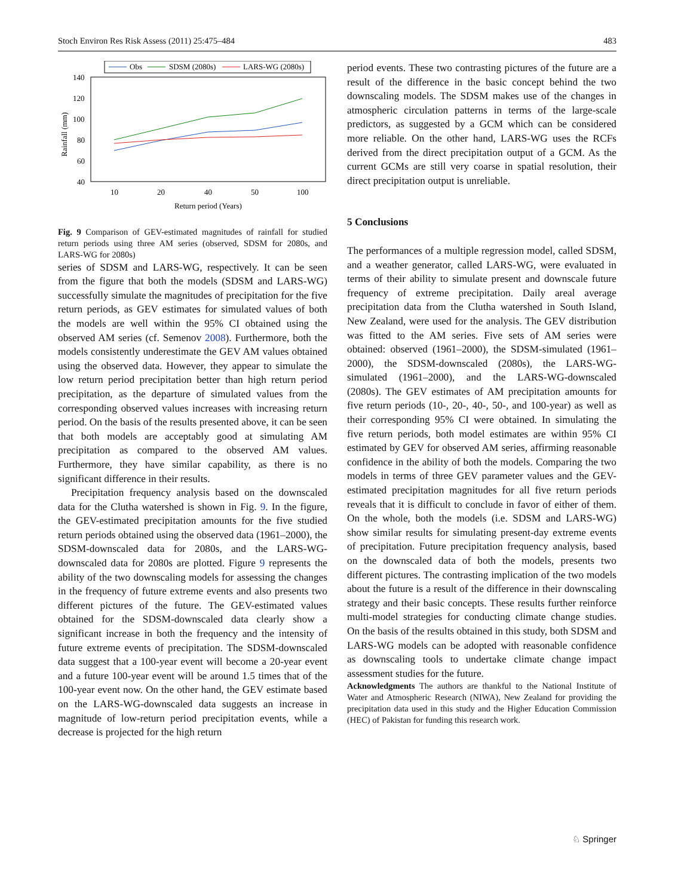Stoch Environ Res Risk Assess (2011) 25:475–484 483
Obs
SDSM (2080s)
LARS-WG (2080s)
140
120
100
80
60
40
10
20
40
50
100
Return period (Years)
Rainfall (mm)
Fig. 9 Comparison of GEV-estimated magnitudes of rainfall for studied return periods using three AM series (observed, SDSM for 2080s, and LARS-WG for 2080s)
series of SDSM and LARS-WG, respectively. It can be seen from the figure that both the models (SDSM and LARS-WG) successfully simulate the magnitudes of precipitation for the five return periods, as GEV estimates for simulated values of both the models are well within the 95% CI obtained using the observed AM series (cf. Semenov 2008). Furthermore, both the models consistently underestimate the GEV AM values obtained using the observed data. However, they appear to simulate the low return period precipitation better than high return period precipitation, as the departure of simulated values from the corresponding observed values increases with increasing return period. On the basis of the results presented above, it can be seen that both models are acceptably good at simulating AM precipitation as compared to the observed AM values. Furthermore, they have similar capability, as there is no significant difference in their results.
Precipitation frequency analysis based on the downscaled data for the Clutha watershed is shown in Fig. 9. In the figure, the GEV-estimated precipitation amounts for the five studied return periods obtained using the observed data (1961–2000), the SDSM-downscaled data for 2080s, and the LARS-WG-downscaled data for 2080s are plotted. Figure 9 represents the ability of the two downscaling models for assessing the changes in the frequency of future extreme events and also presents two different pictures of the future. The GEV-estimated values obtained for the SDSM-downscaled data clearly show a significant increase in both the frequency and the intensity of future extreme events of precipitation. The SDSM-downscaled data suggest that a 100-year event will become a 20-year event and a future 100-year event will be around 1.5 times that of the 100-year event now. On the other hand, the GEV estimate based on the LARS-WG-downscaled data suggests an increase in magnitude of low-return period precipitation events, while a decrease is projected for the high return
period events. These two contrasting pictures of the future are a result of the difference in the basic concept behind the two downscaling models. The SDSM makes use of the changes in atmospheric circulation patterns in terms of the large-scale predictors, as suggested by a GCM which can be considered more reliable. On the other hand, LARS-WG uses the RCFs derived from the direct precipitation output of a GCM. As the current GCMs are still very coarse in spatial resolution, their direct precipitation output is unreliable.
5 Conclusions
The performances of a multiple regression model, called SDSM, and a weather generator, called LARS-WG, were evaluated in terms of their ability to simulate present and downscale future frequency of extreme precipitation. Daily areal average precipitation data from the Clutha watershed in South Island, New Zealand, were used for the analysis. The GEV distribution was fitted to the AM series. Five sets of AM series were obtained: observed (1961–2000), the SDSM-simulated (1961–2000), the SDSM-downscaled (2080s), the LARS-WG-simulated (1961–2000), and the LARS-WG-downscaled (2080s). The GEV estimates of AM precipitation amounts for five return periods (10-, 20-, 40-, 50-, and 100-year) as well as their corresponding 95% CI were obtained. In simulating the five return periods, both model estimates are within 95% CI estimated by GEV for observed AM series, affirming reasonable confidence in the ability of both the models. Comparing the two models in terms of three GEV parameter values and the GEV-estimated precipitation magnitudes for all five return periods reveals that it is difficult to conclude in favor of either of them. On the whole, both the models (i.e. SDSM and LARS-WG) show similar results for simulating present-day extreme events of precipitation. Future precipitation frequency analysis, based on the downscaled data of both the models, presents two different pictures. The contrasting implication of the two models about the future is a result of the difference in their downscaling strategy and their basic concepts. These results further reinforce multi-model strategies for conducting climate change studies. On the basis of the results obtained in this study, both SDSM and LARS-WG models can be adopted with reasonable confidence as downscaling tools to undertake climate change impact assessment studies for the future.
Acknowledgments The authors are thankful to the National Institute of Water and Atmospheric Research (NIWA), New Zealand for providing the precipitation data used in this study and the Higher Education Commission (HEC) of Pakistan for funding this research work.
♘ Springer